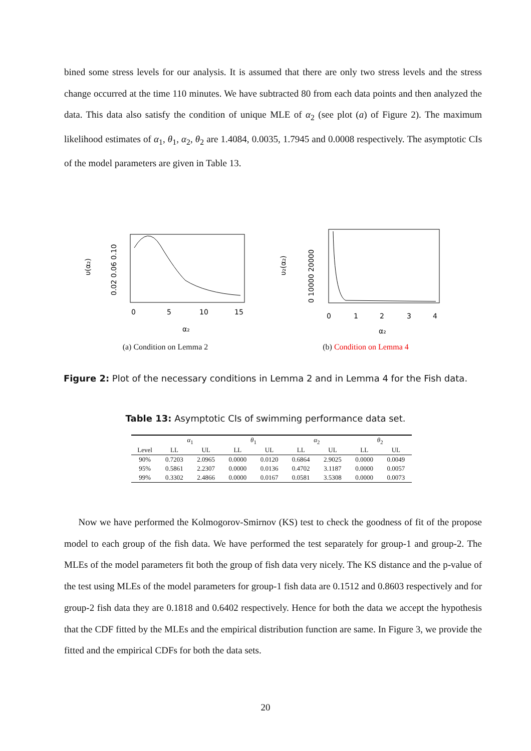bined some stress levels for our analysis. It is assumed that there are only two stress levels and the stress change occurred at the time 110 minutes. We have subtracted 80 from each data points and then analyzed the data. This data also satisfy the condition of unique MLE of α<sub>2</sub> (see plot (a) of Figure 2). The maximum likelihood estimates of α<sub>1</sub>, θ<sub>1</sub>, α<sub>2</sub>, θ<sub>2</sub> are 1.4084, 0.0035, 1.7945 and 0.0008 respectively. The asymptotic CIs of the model parameters are given in Table 13.
0
5
10
15
α₂
0.02 0.06 0.10
υ(α₂)
(a) Condition on Lemma 2
0
1
2
3
4
α₂
0 10000 20000
υ₂(α₂)
(b) Condition on Lemma 4
Figure 2: Plot of the necessary conditions in Lemma 2 and in Lemma 4 for the Fish data.
Table 13: Asymptotic CIs of swimming performance data set.
| | α<sub>1</sub> | | θ<sub>1</sub> | | α<sub>2</sub> | | θ<sub>2</sub> | |
| --- | --- | --- | --- | --- | --- | --- | --- | --- |
| Level | LL | UL | LL | UL | LL | UL | LL | UL |
| 90% | 0.7203 | 2.0965 | 0.0000 | 0.0120 | 0.6864 | 2.9025 | 0.0000 | 0.0049 |
| 95% | 0.5861 | 2.2307 | 0.0000 | 0.0136 | 0.4702 | 3.1187 | 0.0000 | 0.0057 |
| 99% | 0.3302 | 2.4866 | 0.0000 | 0.0167 | 0.0581 | 3.5308 | 0.0000 | 0.0073 |
Now we have performed the Kolmogorov-Smirnov (KS) test to check the goodness of fit of the propose model to each group of the fish data. We have performed the test separately for group-1 and group-2. The MLEs of the model parameters fit both the group of fish data very nicely. The KS distance and the p-value of the test using MLEs of the model parameters for group-1 fish data are 0.1512 and 0.8603 respectively and for group-2 fish data they are 0.1818 and 0.6402 respectively. Hence for both the data we accept the hypothesis that the CDF fitted by the MLEs and the empirical distribution function are same. In Figure 3, we provide the fitted and the empirical CDFs for both the data sets.
20